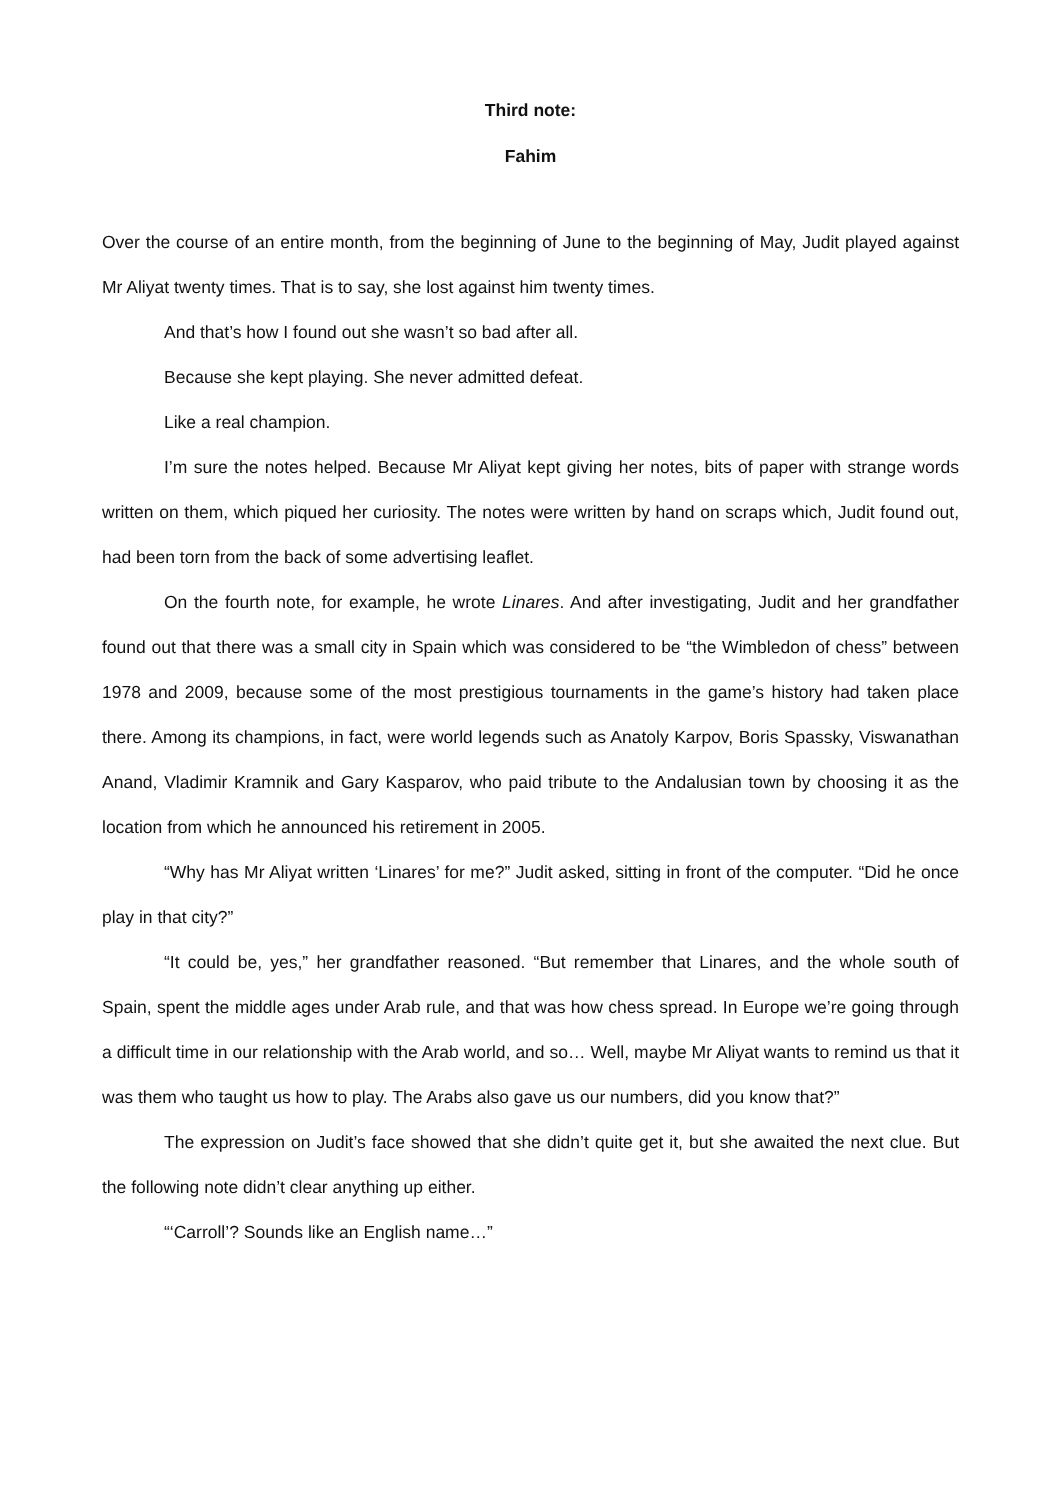Third note:
Fahim
Over the course of an entire month, from the beginning of June to the beginning of May, Judit played against Mr Aliyat twenty times. That is to say, she lost against him twenty times.
And that’s how I found out she wasn’t so bad after all.
Because she kept playing. She never admitted defeat.
Like a real champion.
I’m sure the notes helped. Because Mr Aliyat kept giving her notes, bits of paper with strange words written on them, which piqued her curiosity. The notes were written by hand on scraps which, Judit found out, had been torn from the back of some advertising leaflet.
On the fourth note, for example, he wrote Linares. And after investigating, Judit and her grandfather found out that there was a small city in Spain which was considered to be “the Wimbledon of chess” between 1978 and 2009, because some of the most prestigious tournaments in the game’s history had taken place there. Among its champions, in fact, were world legends such as Anatoly Karpov, Boris Spassky, Viswanathan Anand, Vladimir Kramnik and Gary Kasparov, who paid tribute to the Andalusian town by choosing it as the location from which he announced his retirement in 2005.
“Why has Mr Aliyat written ‘Linares’ for me?” Judit asked, sitting in front of the computer. “Did he once play in that city?”
“It could be, yes,” her grandfather reasoned. “But remember that Linares, and the whole south of Spain, spent the middle ages under Arab rule, and that was how chess spread. In Europe we’re going through a difficult time in our relationship with the Arab world, and so… Well, maybe Mr Aliyat wants to remind us that it was them who taught us how to play. The Arabs also gave us our numbers, did you know that?”
The expression on Judit’s face showed that she didn’t quite get it, but she awaited the next clue. But the following note didn’t clear anything up either.
“‘Carroll’? Sounds like an English name…”